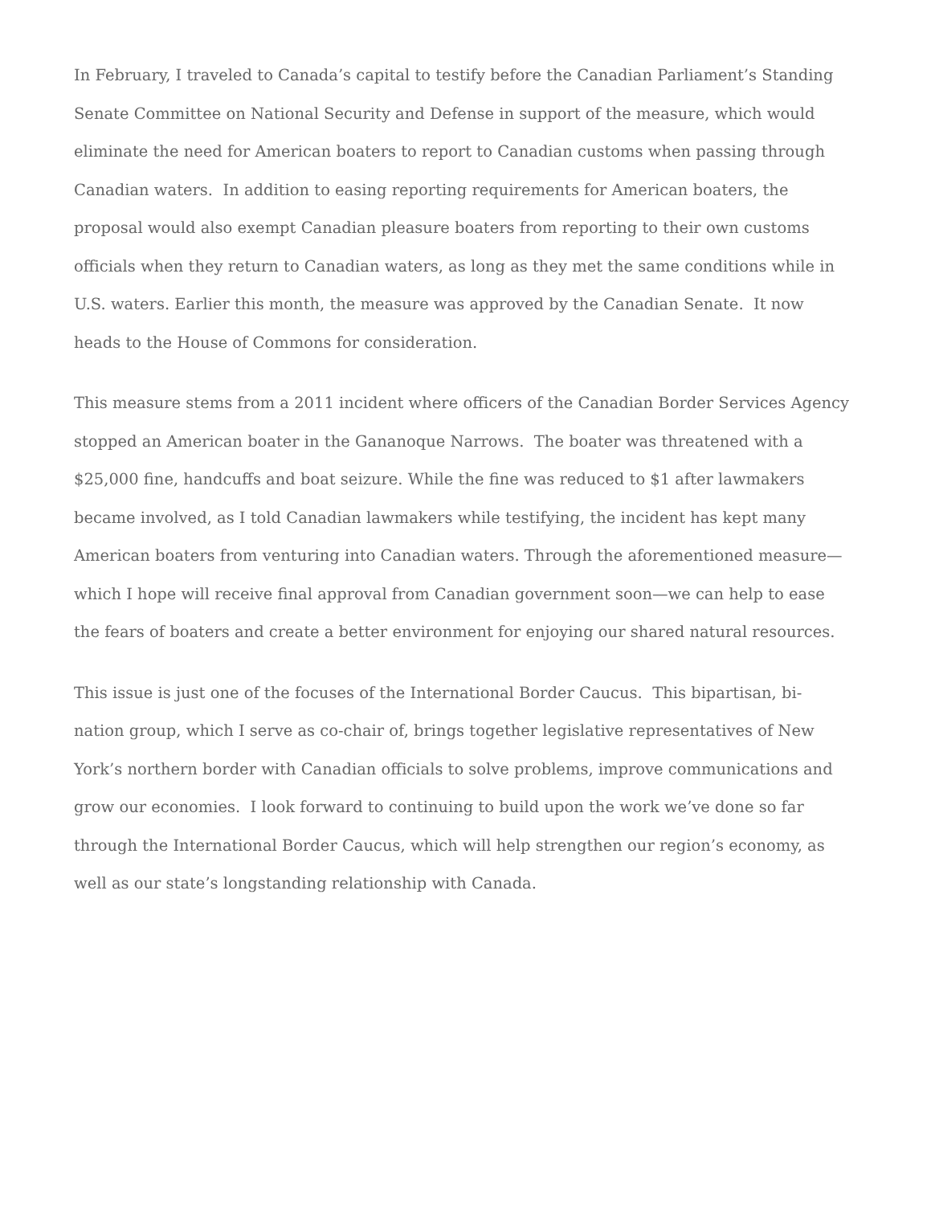In February, I traveled to Canada’s capital to testify before the Canadian Parliament’s Standing Senate Committee on National Security and Defense in support of the measure, which would eliminate the need for American boaters to report to Canadian customs when passing through Canadian waters. In addition to easing reporting requirements for American boaters, the proposal would also exempt Canadian pleasure boaters from reporting to their own customs officials when they return to Canadian waters, as long as they met the same conditions while in U.S. waters. Earlier this month, the measure was approved by the Canadian Senate. It now heads to the House of Commons for consideration.
This measure stems from a 2011 incident where officers of the Canadian Border Services Agency stopped an American boater in the Gananoque Narrows. The boater was threatened with a $25,000 fine, handcuffs and boat seizure. While the fine was reduced to $1 after lawmakers became involved, as I told Canadian lawmakers while testifying, the incident has kept many American boaters from venturing into Canadian waters. Through the aforementioned measure—which I hope will receive final approval from Canadian government soon—we can help to ease the fears of boaters and create a better environment for enjoying our shared natural resources.
This issue is just one of the focuses of the International Border Caucus. This bipartisan, bi-nation group, which I serve as co-chair of, brings together legislative representatives of New York’s northern border with Canadian officials to solve problems, improve communications and grow our economies. I look forward to continuing to build upon the work we’ve done so far through the International Border Caucus, which will help strengthen our region’s economy, as well as our state’s longstanding relationship with Canada.